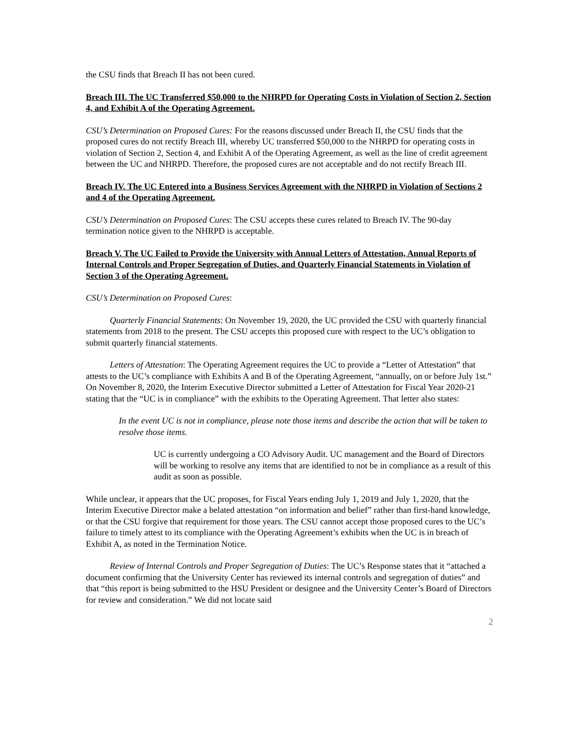the CSU finds that Breach II has not been cured.
Breach III. The UC Transferred $50,000 to the NHRPD for Operating Costs in Violation of Section 2, Section 4, and Exhibit A of the Operating Agreement.
CSU’s Determination on Proposed Cures: For the reasons discussed under Breach II, the CSU finds that the proposed cures do not rectify Breach III, whereby UC transferred $50,000 to the NHRPD for operating costs in violation of Section 2, Section 4, and Exhibit A of the Operating Agreement, as well as the line of credit agreement between the UC and NHRPD. Therefore, the proposed cures are not acceptable and do not rectify Breach III.
Breach IV. The UC Entered into a Business Services Agreement with the NHRPD in Violation of Sections 2 and 4 of the Operating Agreement.
CSU’s Determination on Proposed Cures: The CSU accepts these cures related to Breach IV. The 90-day termination notice given to the NHRPD is acceptable.
Breach V. The UC Failed to Provide the University with Annual Letters of Attestation, Annual Reports of Internal Controls and Proper Segregation of Duties, and Quarterly Financial Statements in Violation of Section 3 of the Operating Agreement.
CSU’s Determination on Proposed Cures:
Quarterly Financial Statements: On November 19, 2020, the UC provided the CSU with quarterly financial statements from 2018 to the present. The CSU accepts this proposed cure with respect to the UC’s obligation to submit quarterly financial statements.
Letters of Attestation: The Operating Agreement requires the UC to provide a “Letter of Attestation” that attests to the UC’s compliance with Exhibits A and B of the Operating Agreement, “annually, on or before July 1st.” On November 8, 2020, the Interim Executive Director submitted a Letter of Attestation for Fiscal Year 2020-21 stating that the “UC is in compliance” with the exhibits to the Operating Agreement. That letter also states:
In the event UC is not in compliance, please note those items and describe the action that will be taken to resolve those items.
UC is currently undergoing a CO Advisory Audit. UC management and the Board of Directors will be working to resolve any items that are identified to not be in compliance as a result of this audit as soon as possible.
While unclear, it appears that the UC proposes, for Fiscal Years ending July 1, 2019 and July 1, 2020, that the Interim Executive Director make a belated attestation “on information and belief” rather than first-hand knowledge, or that the CSU forgive that requirement for those years. The CSU cannot accept those proposed cures to the UC’s failure to timely attest to its compliance with the Operating Agreement’s exhibits when the UC is in breach of Exhibit A, as noted in the Termination Notice.
Review of Internal Controls and Proper Segregation of Duties: The UC’s Response states that it “attached a document confirming that the University Center has reviewed its internal controls and segregation of duties” and that “this report is being submitted to the HSU President or designee and the University Center’s Board of Directors for review and consideration.” We did not locate said
2